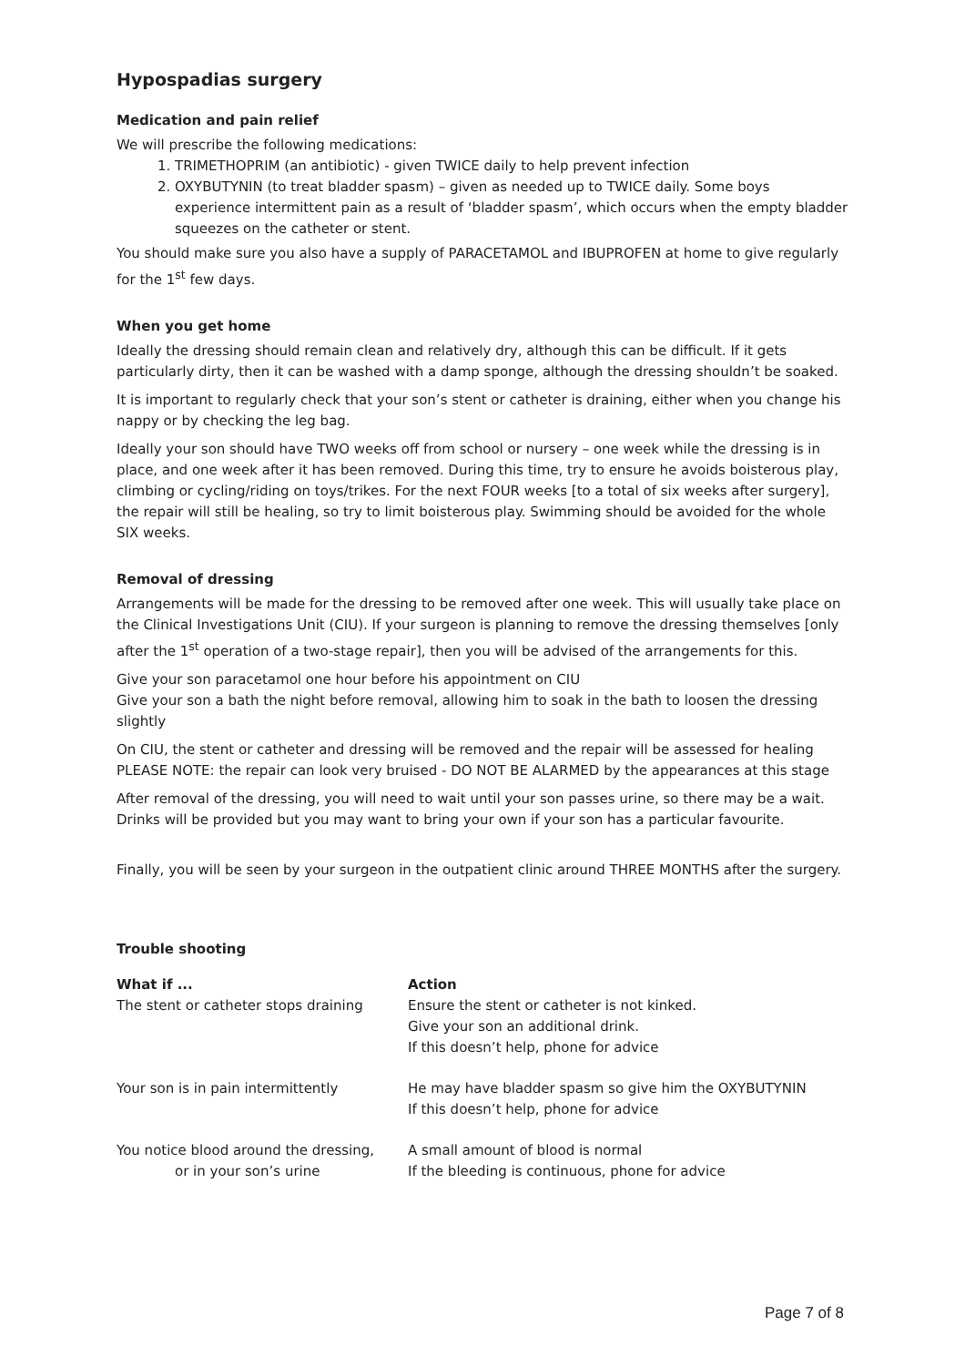Hypospadias surgery
Medication and pain relief
We will prescribe the following medications:
1. TRIMETHOPRIM (an antibiotic) - given TWICE daily to help prevent infection
2. OXYBUTYNIN (to treat bladder spasm) – given as needed up to TWICE daily. Some boys experience intermittent pain as a result of ‘bladder spasm’, which occurs when the empty bladder squeezes on the catheter or stent.
You should make sure you also have a supply of PARACETAMOL and IBUPROFEN at home to give regularly for the 1<sup>st</sup> few days.
When you get home
Ideally the dressing should remain clean and relatively dry, although this can be difficult. If it gets particularly dirty, then it can be washed with a damp sponge, although the dressing shouldn’t be soaked.
It is important to regularly check that your son’s stent or catheter is draining, either when you change his nappy or by checking the leg bag.
Ideally your son should have TWO weeks off from school or nursery – one week while the dressing is in place, and one week after it has been removed. During this time, try to ensure he avoids boisterous play, climbing or cycling/riding on toys/trikes. For the next FOUR weeks [to a total of six weeks after surgery], the repair will still be healing, so try to limit boisterous play. Swimming should be avoided for the whole SIX weeks.
Removal of dressing
Arrangements will be made for the dressing to be removed after one week. This will usually take place on the Clinical Investigations Unit (CIU). If your surgeon is planning to remove the dressing themselves [only after the 1<sup>st</sup> operation of a two-stage repair], then you will be advised of the arrangements for this.
Give your son paracetamol one hour before his appointment on CIU
Give your son a bath the night before removal, allowing him to soak in the bath to loosen the dressing slightly
On CIU, the stent or catheter and dressing will be removed and the repair will be assessed for healing
PLEASE NOTE: the repair can look very bruised - DO NOT BE ALARMED by the appearances at this stage
After removal of the dressing, you will need to wait until your son passes urine, so there may be a wait.
Drinks will be provided but you may want to bring your own if your son has a particular favourite.
Finally, you will be seen by your surgeon in the outpatient clinic around THREE MONTHS after the surgery.
Trouble shooting
| What if ... | Action |
| --- | --- |
| The stent or catheter stops draining | Ensure the stent or catheter is not kinked. Give your son an additional drink. If this doesn’t help, phone for advice |
| Your son is in pain intermittently | He may have bladder spasm so give him the OXYBUTYNIN If this doesn’t help, phone for advice |
| You notice blood around the dressing, or in your son’s urine | A small amount of blood is normal If the bleeding is continuous, phone for advice |
Page 7 of 8